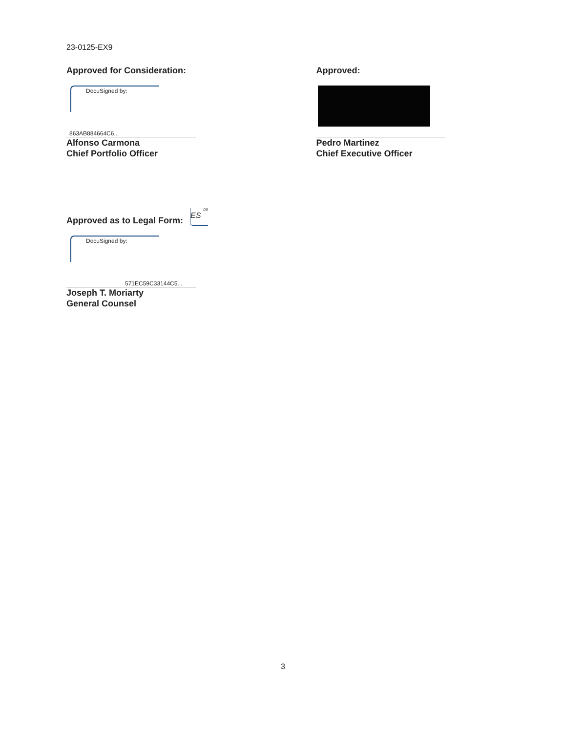23-0125-EX9
Approved for Consideration:
DocuSigned by:
863AB884664C6...
Alfonso Carmona
Chief Portfolio Officer
Approved:
Pedro Martinez
Chief Executive Officer
Approved as to Legal Form:
DS
ES
DocuSigned by:
571EC59C33144C5...
Joseph T. Moriarty
General Counsel
3